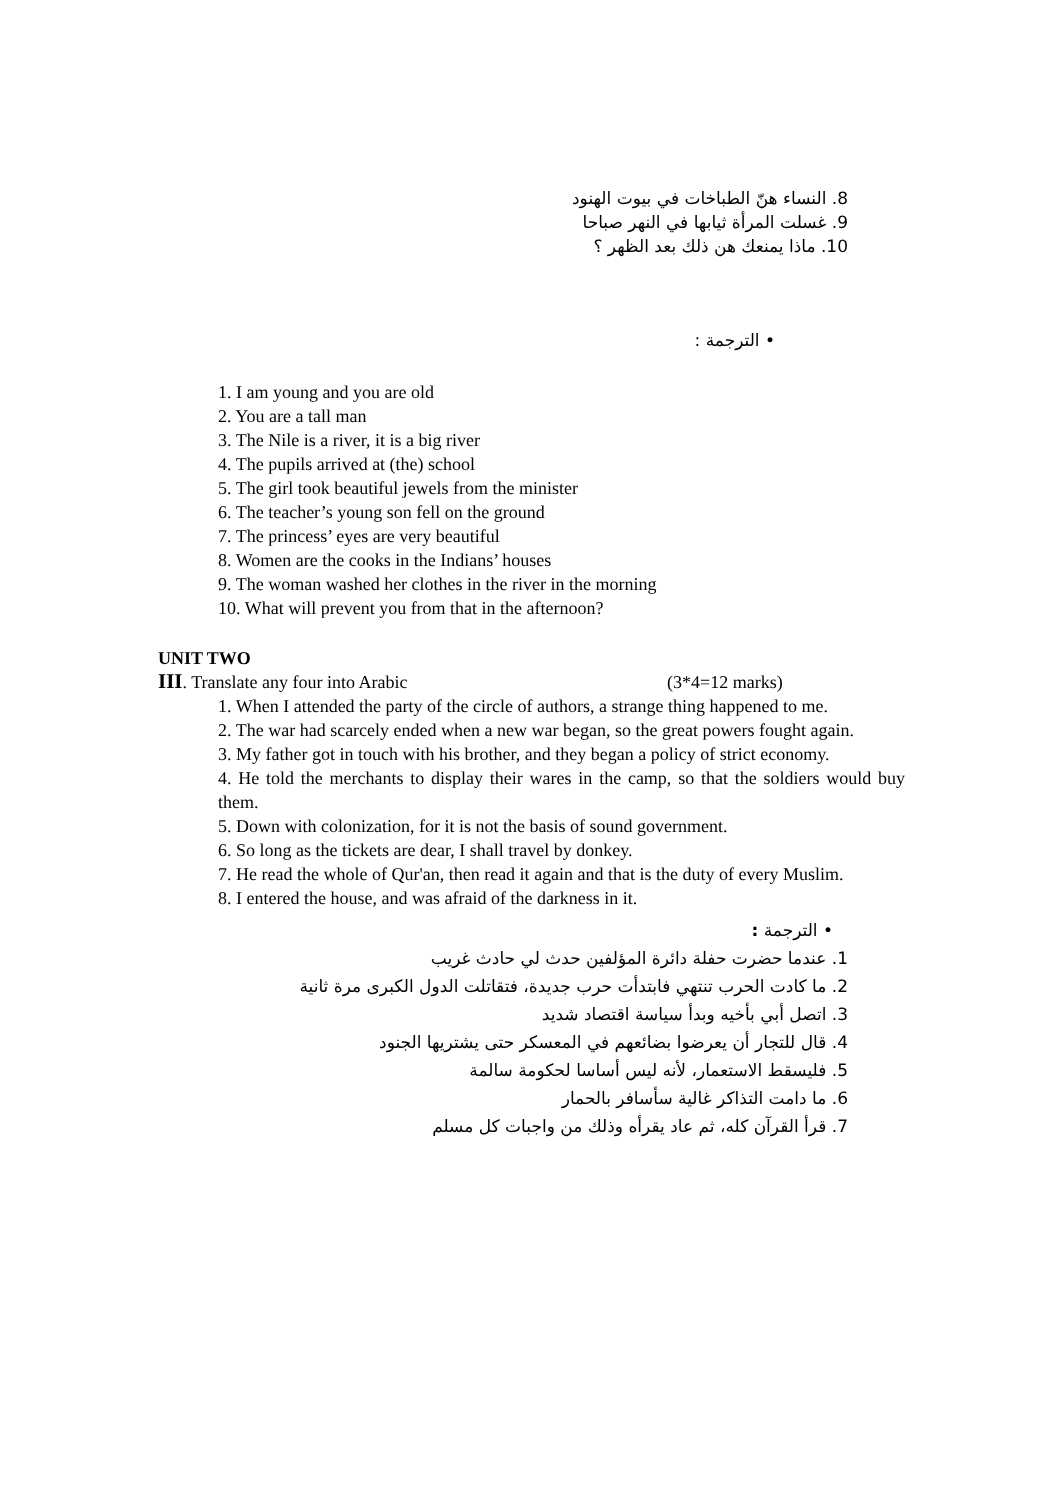8. النساء هنّ الطباخات في بيوت الهنود
9. غسلت المرأة ثيابها في النهر صباحا
10. ماذا يمنعك هن ذلك بعد الظهر ؟
• الترجمة :
1. I am young and you are old
2. You are a tall man
3. The Nile is a river, it is a big river
4. The pupils arrived at (the) school
5. The girl took beautiful jewels from the minister
6. The teacher’s young son fell on the ground
7. The princess’ eyes are very beautiful
8. Women are the cooks in the Indians’ houses
9. The woman washed her clothes in the river in the morning
10. What will prevent you from that in the afternoon?
UNIT TWO
III. Translate any four into Arabic (3*4=12 marks)
1. When I attended the party of the circle of authors, a strange thing happened to me.
2. The war had scarcely ended when a new war began, so the great powers fought again.
3. My father got in touch with his brother, and they began a policy of strict economy.
4. He told the merchants to display their wares in the camp, so that the soldiers would buy them.
5. Down with colonization, for it is not the basis of sound government.
6. So long as the tickets are dear, I shall travel by donkey.
7. He read the whole of Qur'an, then read it again and that is the duty of every Muslim.
8. I entered the house, and was afraid of the darkness in it.
• الترجمة :
1. عندما حضرت حفلة دائرة المؤلفين حدث لي حادث غريب
2. ما كادت الحرب تنتهي فابتدأت حرب جديدة، فتقاتلت الدول الكبرى مرة ثانية
3. اتصل أبي بأخيه وبدأ سياسة اقتصاد شديد
4. قال للتجار أن يعرضوا بضائعهم في المعسكر حتى يشتريها الجنود
5. فليسقط الاستعمار، لأنه ليس أساسا لحكومة سالمة
6. ما دامت التذاكر غالية سأسافر بالحمار
7. قرأ القرآن كله، ثم عاد يقرأه وذلك من واجبات كل مسلم